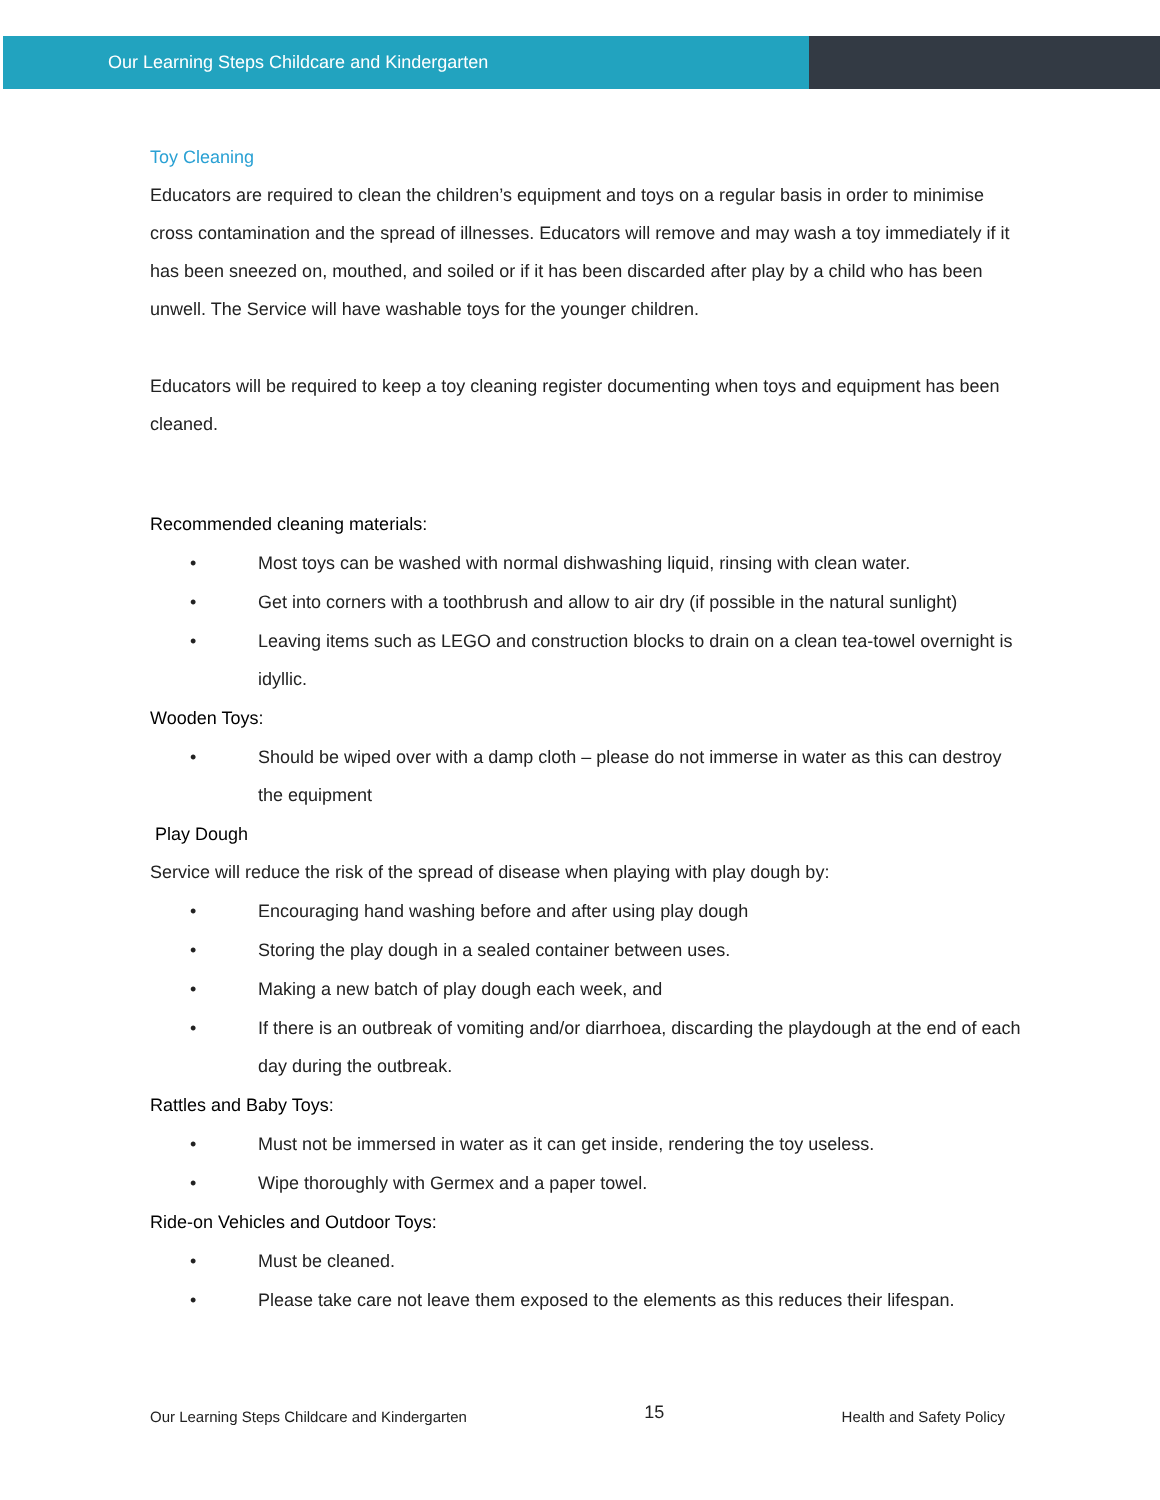Our Learning Steps Childcare and Kindergarten
Toy Cleaning
Educators are required to clean the children’s equipment and toys on a regular basis in order to minimise cross contamination and the spread of illnesses. Educators will remove and may wash a toy immediately if it has been sneezed on, mouthed, and soiled or if it has been discarded after play by a child who has been unwell. The Service will have washable toys for the younger children.
Educators will be required to keep a toy cleaning register documenting when toys and equipment has been cleaned.
Recommended cleaning materials:
• Most toys can be washed with normal dishwashing liquid, rinsing with clean water.
• Get into corners with a toothbrush and allow to air dry (if possible in the natural sunlight)
• Leaving items such as LEGO and construction blocks to drain on a clean tea-towel overnight is idyllic.
Wooden Toys:
• Should be wiped over with a damp cloth – please do not immerse in water as this can destroy the equipment
Play Dough
Service will reduce the risk of the spread of disease when playing with play dough by:
• Encouraging hand washing before and after using play dough
• Storing the play dough in a sealed container between uses.
• Making a new batch of play dough each week, and
• If there is an outbreak of vomiting and/or diarrhoea, discarding the playdough at the end of each day during the outbreak.
Rattles and Baby Toys:
• Must not be immersed in water as it can get inside, rendering the toy useless.
• Wipe thoroughly with Germex and a paper towel.
Ride-on Vehicles and Outdoor Toys:
• Must be cleaned.
• Please take care not leave them exposed to the elements as this reduces their lifespan.
Our Learning Steps Childcare and Kindergarten 15 Health and Safety Policy